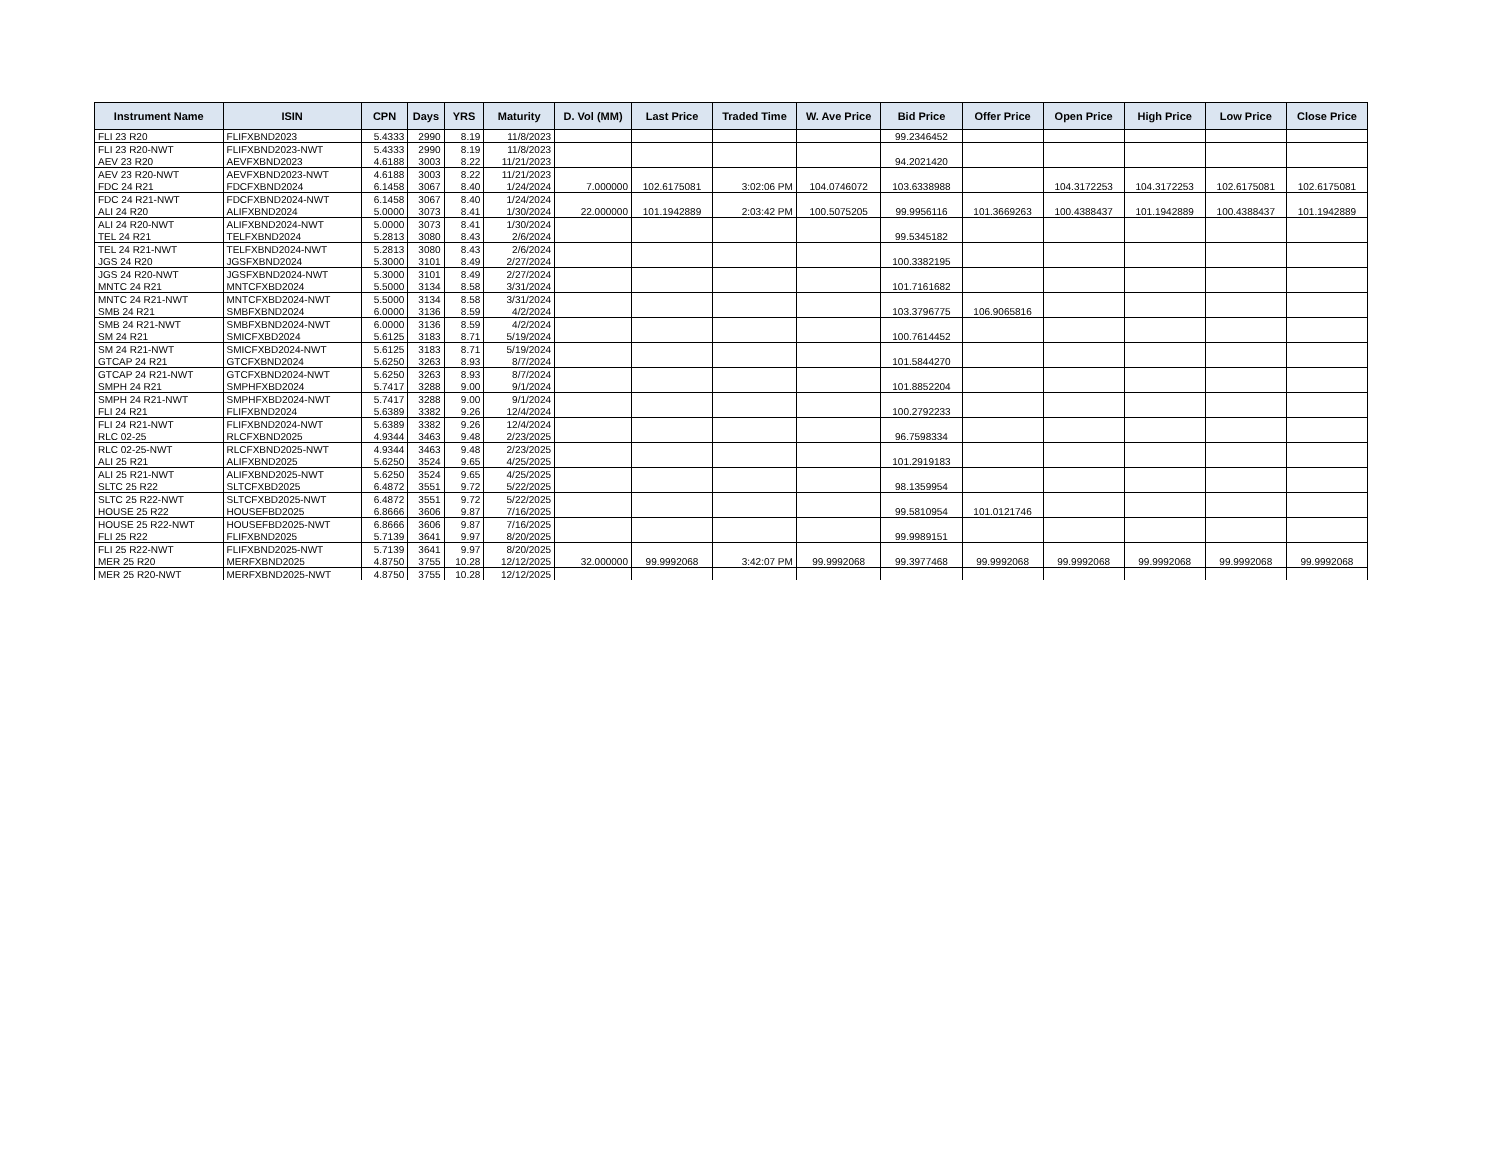| Instrument Name | ISIN | CPN | Days | YRS | Maturity | D. Vol (MM) | Last Price | Traded Time | W. Ave Price | Bid Price | Offer Price | Open Price | High Price | Low Price | Close Price |
| --- | --- | --- | --- | --- | --- | --- | --- | --- | --- | --- | --- | --- | --- | --- | --- |
| FLI 23 R20 | FLIFXBND2023 | 5.4333 | 2990 | 8.19 | 11/8/2023 | | | | | 99.2346452 | | | | | |
| FLI 23 R20-NWT | FLIFXBND2023-NWT | 5.4333 | 2990 | 8.19 | 11/8/2023 | | | | | | | | | | |
| AEV 23 R20 | AEVFXBND2023 | 4.6188 | 3003 | 8.22 | 11/21/2023 | | | | | 94.2021420 | | | | | |
| AEV 23 R20-NWT | AEVFXBND2023-NWT | 4.6188 | 3003 | 8.22 | 11/21/2023 | | | | | | | | | | |
| FDC 24 R21 | FDCFXBND2024 | 6.1458 | 3067 | 8.40 | 1/24/2024 | 7.000000 | 102.6175081 | 3:02:06 PM | 104.0746072 | 103.6338988 | | 104.3172253 | 104.3172253 | 102.6175081 | 102.6175081 |
| FDC 24 R21-NWT | FDCFXBND2024-NWT | 6.1458 | 3067 | 8.40 | 1/24/2024 | | | | | | | | | | |
| ALI 24 R20 | ALIFXBND2024 | 5.0000 | 3073 | 8.41 | 1/30/2024 | 22.000000 | 101.1942889 | 2:03:42 PM | 100.5075205 | 99.9956116 | 101.3669263 | 100.4388437 | 101.1942889 | 100.4388437 | 101.1942889 |
| ALI 24 R20-NWT | ALIFXBND2024-NWT | 5.0000 | 3073 | 8.41 | 1/30/2024 | | | | | | | | | | |
| TEL 24 R21 | TELFXBND2024 | 5.2813 | 3080 | 8.43 | 2/6/2024 | | | | | 99.5345182 | | | | | |
| TEL 24 R21-NWT | TELFXBND2024-NWT | 5.2813 | 3080 | 8.43 | 2/6/2024 | | | | | | | | | | |
| JGS 24 R20 | JGSFXBND2024 | 5.3000 | 3101 | 8.49 | 2/27/2024 | | | | | 100.3382195 | | | | | |
| JGS 24 R20-NWT | JGSFXBND2024-NWT | 5.3000 | 3101 | 8.49 | 2/27/2024 | | | | | | | | | | |
| MNTC 24 R21 | MNTCFXBD2024 | 5.5000 | 3134 | 8.58 | 3/31/2024 | | | | | 101.7161682 | | | | | |
| MNTC 24 R21-NWT | MNTCFXBD2024-NWT | 5.5000 | 3134 | 8.58 | 3/31/2024 | | | | | | | | | | |
| SMB 24 R21 | SMBFXBND2024 | 6.0000 | 3136 | 8.59 | 4/2/2024 | | | | | 103.3796775 | 106.9065816 | | | | |
| SMB 24 R21-NWT | SMBFXBND2024-NWT | 6.0000 | 3136 | 8.59 | 4/2/2024 | | | | | | | | | | |
| SM 24 R21 | SMICFXBD2024 | 5.6125 | 3183 | 8.71 | 5/19/2024 | | | | | 100.7614452 | | | | | |
| SM 24 R21-NWT | SMICFXBD2024-NWT | 5.6125 | 3183 | 8.71 | 5/19/2024 | | | | | | | | | | |
| GTCAP 24 R21 | GTCFXBND2024 | 5.6250 | 3263 | 8.93 | 8/7/2024 | | | | | 101.5844270 | | | | | |
| GTCAP 24 R21-NWT | GTCFXBND2024-NWT | 5.6250 | 3263 | 8.93 | 8/7/2024 | | | | | | | | | | |
| SMPH 24 R21 | SMPHFXBD2024 | 5.7417 | 3288 | 9.00 | 9/1/2024 | | | | | 101.8852204 | | | | | |
| SMPH 24 R21-NWT | SMPHFXBD2024-NWT | 5.7417 | 3288 | 9.00 | 9/1/2024 | | | | | | | | | | |
| FLI 24 R21 | FLIFXBND2024 | 5.6389 | 3382 | 9.26 | 12/4/2024 | | | | | 100.2792233 | | | | | |
| FLI 24 R21-NWT | FLIFXBND2024-NWT | 5.6389 | 3382 | 9.26 | 12/4/2024 | | | | | | | | | | |
| RLC 02-25 | RLCFXBND2025 | 4.9344 | 3463 | 9.48 | 2/23/2025 | | | | | 96.7598334 | | | | | |
| RLC 02-25-NWT | RLCFXBND2025-NWT | 4.9344 | 3463 | 9.48 | 2/23/2025 | | | | | | | | | | |
| ALI 25 R21 | ALIFXBND2025 | 5.6250 | 3524 | 9.65 | 4/25/2025 | | | | | 101.2919183 | | | | | |
| ALI 25 R21-NWT | ALIFXBND2025-NWT | 5.6250 | 3524 | 9.65 | 4/25/2025 | | | | | | | | | | |
| SLTC 25 R22 | SLTCFXBD2025 | 6.4872 | 3551 | 9.72 | 5/22/2025 | | | | | 98.1359954 | | | | | |
| SLTC 25 R22-NWT | SLTCFXBD2025-NWT | 6.4872 | 3551 | 9.72 | 5/22/2025 | | | | | | | | | | |
| HOUSE 25 R22 | HOUSEFBD2025 | 6.8666 | 3606 | 9.87 | 7/16/2025 | | | | | 99.5810954 | 101.0121746 | | | | |
| HOUSE 25 R22-NWT | HOUSEFBD2025-NWT | 6.8666 | 3606 | 9.87 | 7/16/2025 | | | | | | | | | | |
| FLI 25 R22 | FLIFXBND2025 | 5.7139 | 3641 | 9.97 | 8/20/2025 | | | | | 99.9989151 | | | | | |
| FLI 25 R22-NWT | FLIFXBND2025-NWT | 5.7139 | 3641 | 9.97 | 8/20/2025 | | | | | | | | | | |
| MER 25 R20 | MERFXBND2025 | 4.8750 | 3755 | 10.28 | 12/12/2025 | 32.000000 | 99.9992068 | 3:42:07 PM | 99.9992068 | 99.3977468 | 99.9992068 | 99.9992068 | 99.9992068 | 99.9992068 | 99.9992068 |
| MER 25 R20-NWT | MERFXBND2025-NWT | 4.8750 | 3755 | 10.28 | 12/12/2025 | | | | | | | | | | |